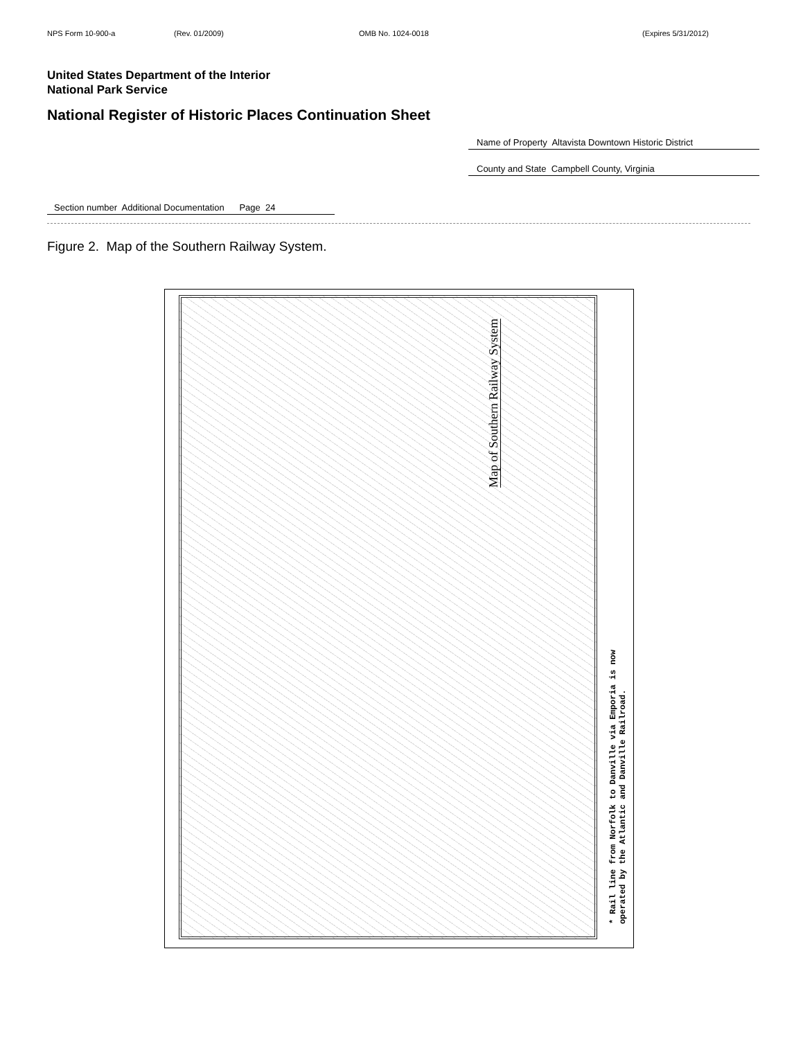NPS Form 10-900-a (Rev. 01/2009) OMB No. 1024-0018 (Expires 5/31/2012)
United States Department of the Interior
National Park Service
National Register of Historic Places Continuation Sheet
Name of Property Altavista Downtown Historic District
County and State Campbell County, Virginia
Section number Additional Documentation Page 24
Figure 2. Map of the Southern Railway System.
Map of Southern Railway System
* Rail line from Norfolk to Danville via Emporia is now
operated by the Atlantic and Danville Railroad.